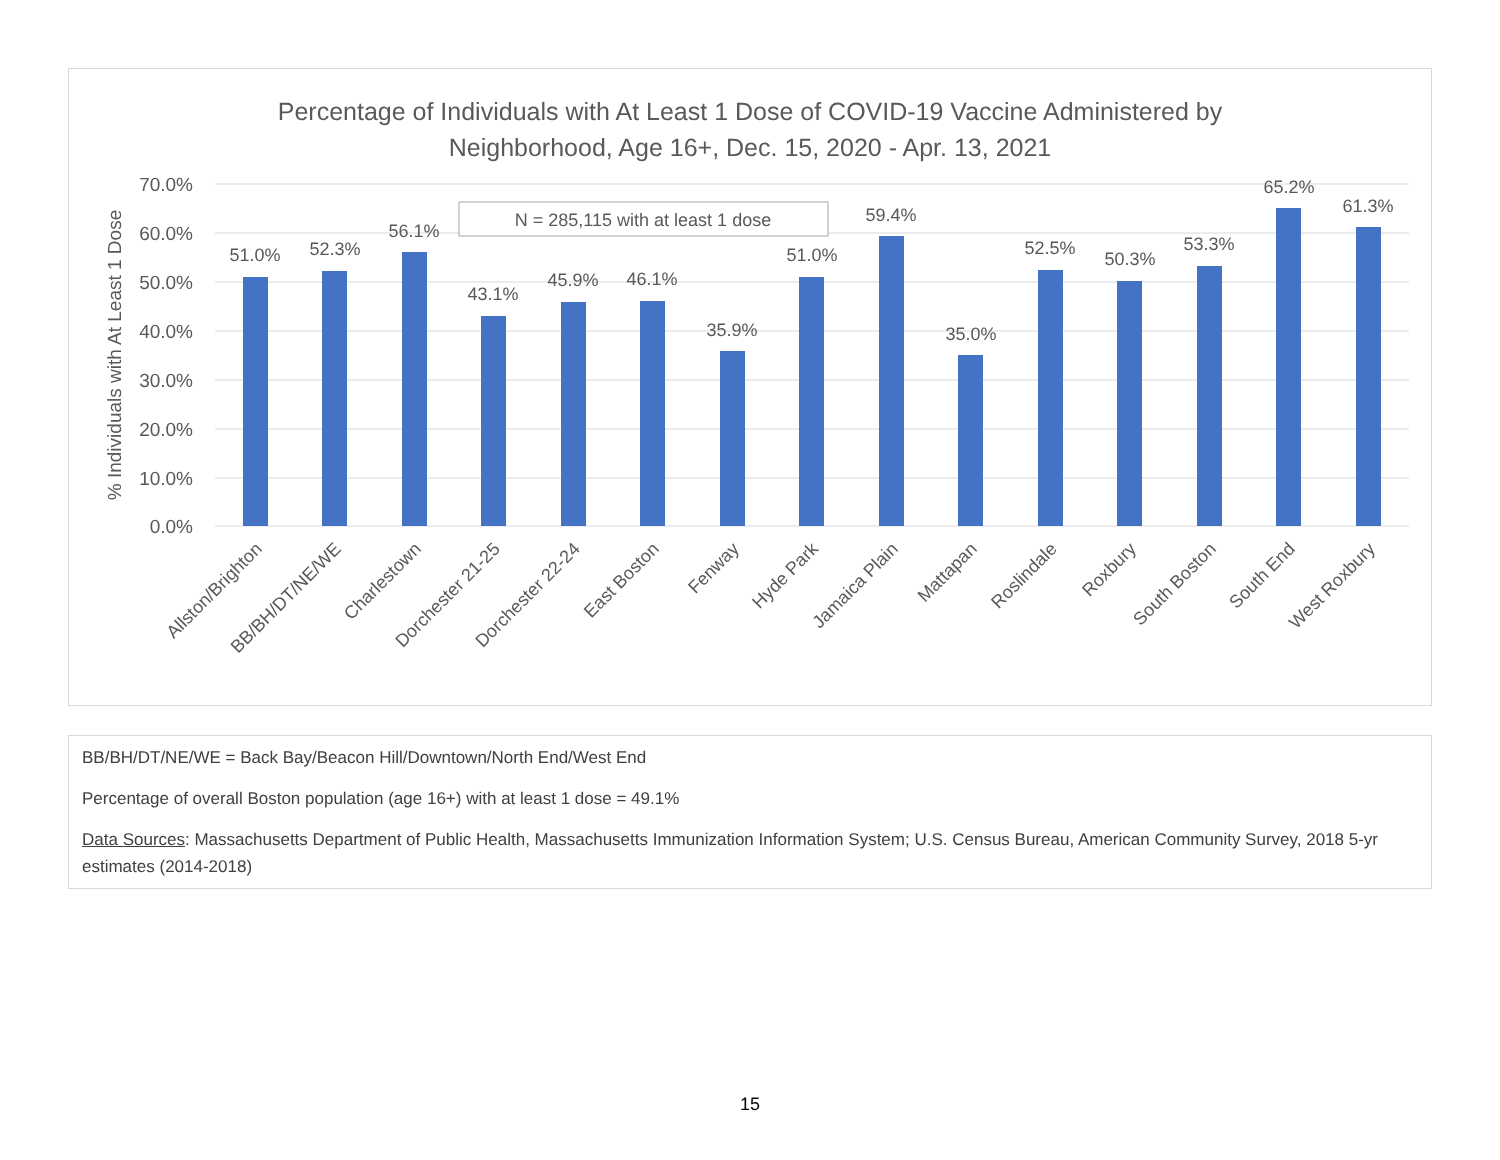Percentage of Individuals with At Least 1 Dose of COVID-19 Vaccine Administered by
Neighborhood, Age 16+, Dec. 15, 2020 - Apr. 13, 2021
70.0%
60.0%
50.0%
40.0%
30.0%
20.0%
10.0%
0.0%
% Individuals with At Least 1 Dose
N = 285,115 with at least 1 dose
51.0%
52.3%
56.1%
43.1%
45.9%
46.1%
35.9%
51.0%
59.4%
35.0%
52.5%
50.3%
53.3%
65.2%
61.3%
Allston/Brighton
BB/BH/DT/NE/WE
Charlestown
Dorchester 21-25
Dorchester 22-24
East Boston
Fenway
Hyde Park
Jamaica Plain
Mattapan
Roslindale
Roxbury
South Boston
South End
West Roxbury
BB/BH/DT/NE/WE = Back Bay/Beacon Hill/Downtown/North End/West End
Percentage of overall Boston population (age 16+) with at least 1 dose = 49.1%
Data Sources: Massachusetts Department of Public Health, Massachusetts Immunization Information System; U.S. Census Bureau, American Community Survey, 2018 5-yr estimates (2014-2018)
15